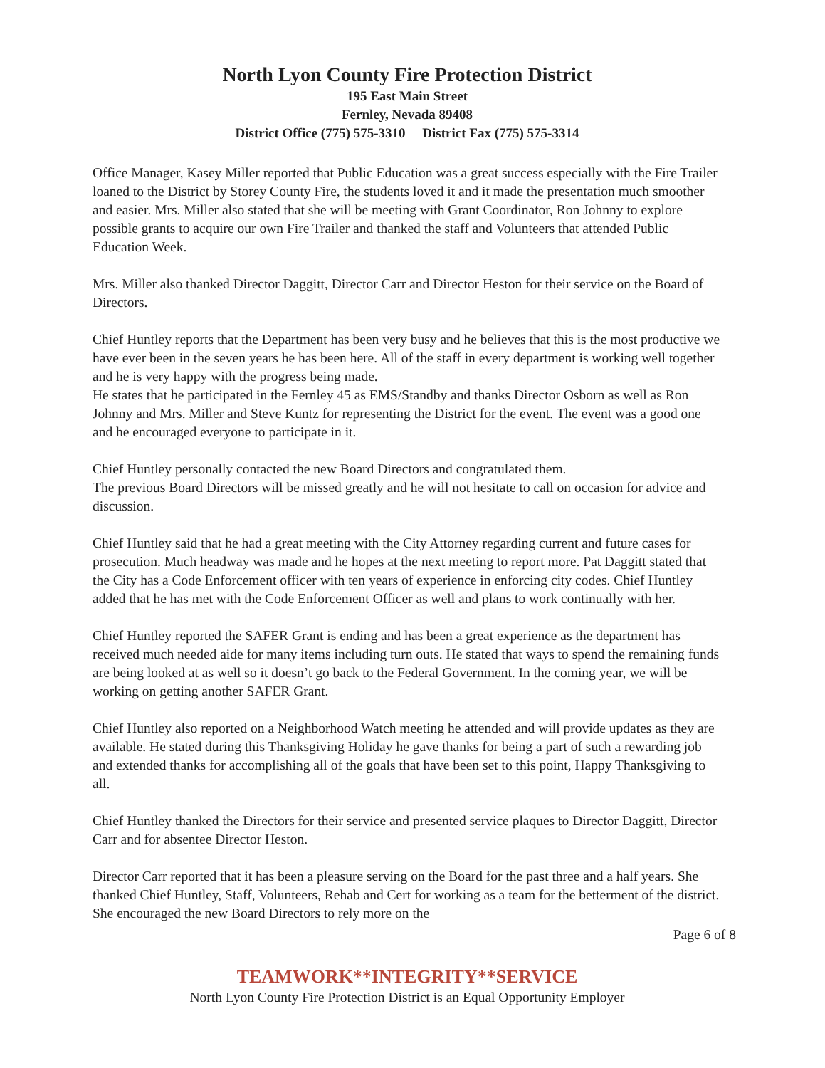North Lyon County Fire Protection District
195 East Main Street
Fernley, Nevada 89408
District Office (775) 575-3310 District Fax (775) 575-3314
Office Manager, Kasey Miller reported that Public Education was a great success especially with the Fire Trailer loaned to the District by Storey County Fire, the students loved it and it made the presentation much smoother and easier. Mrs. Miller also stated that she will be meeting with Grant Coordinator, Ron Johnny to explore possible grants to acquire our own Fire Trailer and thanked the staff and Volunteers that attended Public Education Week.
Mrs. Miller also thanked Director Daggitt, Director Carr and Director Heston for their service on the Board of Directors.
Chief Huntley reports that the Department has been very busy and he believes that this is the most productive we have ever been in the seven years he has been here. All of the staff in every department is working well together and he is very happy with the progress being made.
He states that he participated in the Fernley 45 as EMS/Standby and thanks Director Osborn as well as Ron Johnny and Mrs. Miller and Steve Kuntz for representing the District for the event. The event was a good one and he encouraged everyone to participate in it.
Chief Huntley personally contacted the new Board Directors and congratulated them.
The previous Board Directors will be missed greatly and he will not hesitate to call on occasion for advice and discussion.
Chief Huntley said that he had a great meeting with the City Attorney regarding current and future cases for prosecution. Much headway was made and he hopes at the next meeting to report more. Pat Daggitt stated that the City has a Code Enforcement officer with ten years of experience in enforcing city codes. Chief Huntley added that he has met with the Code Enforcement Officer as well and plans to work continually with her.
Chief Huntley reported the SAFER Grant is ending and has been a great experience as the department has received much needed aide for many items including turn outs. He stated that ways to spend the remaining funds are being looked at as well so it doesn’t go back to the Federal Government. In the coming year, we will be working on getting another SAFER Grant.
Chief Huntley also reported on a Neighborhood Watch meeting he attended and will provide updates as they are available. He stated during this Thanksgiving Holiday he gave thanks for being a part of such a rewarding job and extended thanks for accomplishing all of the goals that have been set to this point, Happy Thanksgiving to all.
Chief Huntley thanked the Directors for their service and presented service plaques to Director Daggitt, Director Carr and for absentee Director Heston.
Director Carr reported that it has been a pleasure serving on the Board for the past three and a half years. She thanked Chief Huntley, Staff, Volunteers, Rehab and Cert for working as a team for the betterment of the district. She encouraged the new Board Directors to rely more on the
Page 6 of 8
TEAMWORK**INTEGRITY**SERVICE
North Lyon County Fire Protection District is an Equal Opportunity Employer